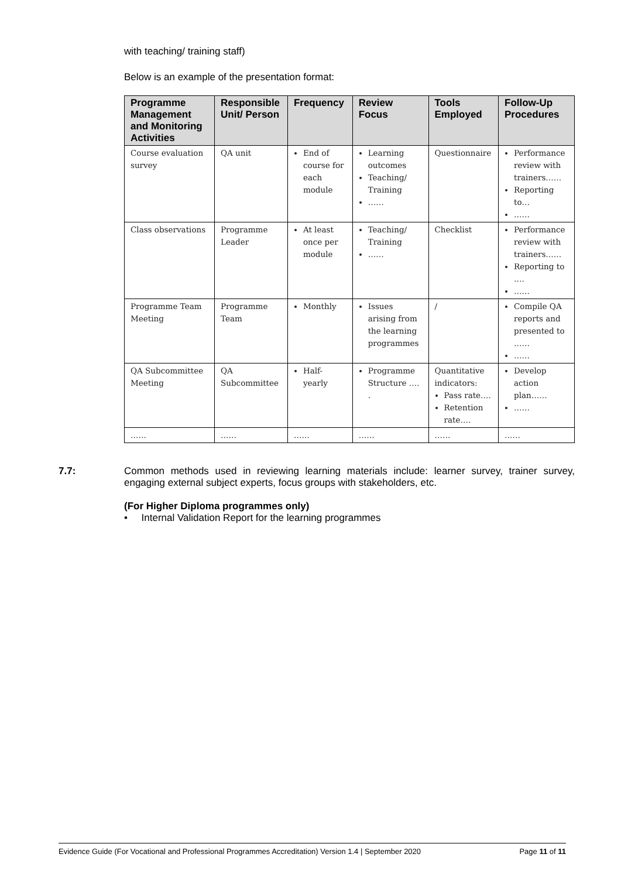with teaching/ training staff)
Below is an example of the presentation format:
| Programme Management and Monitoring Activities | Responsible Unit/ Person | Frequency | Review Focus | Tools Employed | Follow-Up Procedures |
| --- | --- | --- | --- | --- | --- |
| Course evaluation survey | QA unit | End of course for each module | Learning outcomes Teaching/ Training …… | Questionnaire | Performance review with trainers…… Reporting to… …… |
| Class observations | Programme Leader | At least once per module | Teaching/ Training …… | Checklist | Performance review with trainers…… Reporting to …. …… |
| Programme Team Meeting | Programme Team | Monthly | Issues arising from the learning programmes | / | Compile QA reports and presented to …… …… |
| QA Subcommittee Meeting | QA Subcommittee | Half-yearly | Programme Structure …. . | Quantitative indicators: Pass rate…. Retention rate…. | Develop action plan…… …… |
| …… | …… | …… | …… | …… | …… |
7.7:
Common methods used in reviewing learning materials include: learner survey, trainer survey, engaging external subject experts, focus groups with stakeholders, etc.
(For Higher Diploma programmes only)
• Internal Validation Report for the learning programmes
Evidence Guide (For Vocational and Professional Programmes Accreditation) Version 1.4 | September 2020 Page 11 of 11